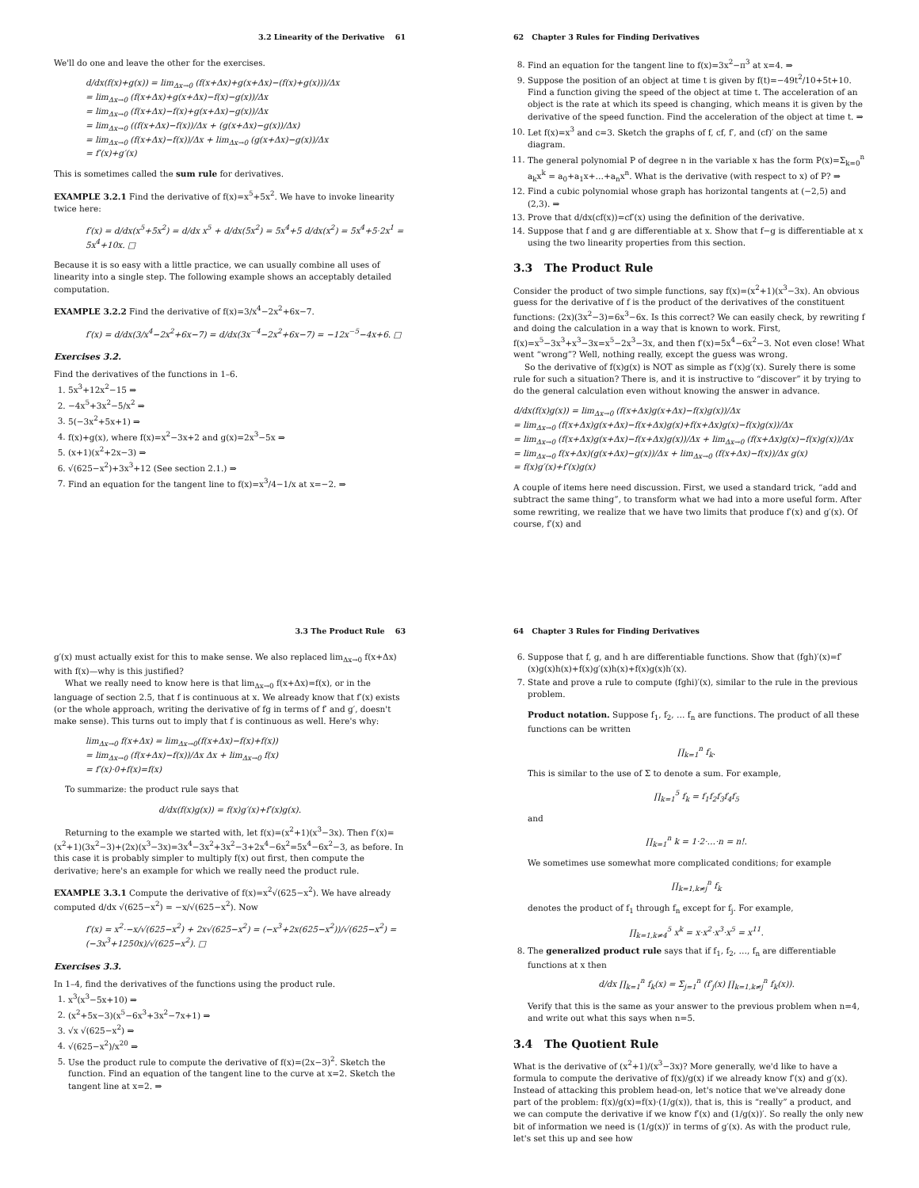3.2 Linearity of the Derivative 61
We'll do one and leave the other for the exercises.
d/dx(f(x)+g(x)) = lim<sub>Δx→0</sub> (f(x+Δx)+g(x+Δx)−(f(x)+g(x)))/Δx
= lim<sub>Δx→0</sub> (f(x+Δx)+g(x+Δx)−f(x)−g(x))/Δx
= lim<sub>Δx→0</sub> (f(x+Δx)−f(x)+g(x+Δx)−g(x))/Δx
= lim<sub>Δx→0</sub> ((f(x+Δx)−f(x))/Δx + (g(x+Δx)−g(x))/Δx)
= lim<sub>Δx→0</sub> (f(x+Δx)−f(x))/Δx + lim<sub>Δx→0</sub> (g(x+Δx)−g(x))/Δx
= f′(x)+g′(x)
This is sometimes called the sum rule for derivatives.
EXAMPLE 3.2.1 Find the derivative of f(x)=x<sup>5</sup>+5x<sup>2</sup>. We have to invoke linearity twice here:
f′(x) = d/dx(x<sup>5</sup>+5x<sup>2</sup>) = d/dx x<sup>5</sup> + d/dx(5x<sup>2</sup>) = 5x<sup>4</sup>+5 d/dx(x<sup>2</sup>) = 5x<sup>4</sup>+5·2x<sup>1</sup> = 5x<sup>4</sup>+10x. □
Because it is so easy with a little practice, we can usually combine all uses of linearity into a single step. The following example shows an acceptably detailed computation.
EXAMPLE 3.2.2 Find the derivative of f(x)=3/x<sup>4</sup>−2x<sup>2</sup>+6x−7.
f′(x) = d/dx(3/x<sup>4</sup>−2x<sup>2</sup>+6x−7) = d/dx(3x<sup>−4</sup>−2x<sup>2</sup>+6x−7) = −12x<sup>−5</sup>−4x+6. □
Exercises 3.2.
Find the derivatives of the functions in 1–6.
1. 5x<sup>3</sup>+12x<sup>2</sup>−15 ⇒
2. −4x<sup>5</sup>+3x<sup>2</sup>−5/x<sup>2</sup> ⇒
3. 5(−3x<sup>2</sup>+5x+1) ⇒
4. f(x)+g(x), where f(x)=x<sup>2</sup>−3x+2 and g(x)=2x<sup>3</sup>−5x ⇒
5. (x+1)(x<sup>2</sup>+2x−3) ⇒
6. √(625−x<sup>2</sup>)+3x<sup>3</sup>+12 (See section 2.1.) ⇒
7. Find an equation for the tangent line to f(x)=x<sup>3</sup>/4−1/x at x=−2. ⇒
62 Chapter 3 Rules for Finding Derivatives
8. Find an equation for the tangent line to f(x)=3x<sup>2</sup>−π<sup>3</sup> at x=4. ⇒
9. Suppose the position of an object at time t is given by f(t)=−49t<sup>2</sup>/10+5t+10. Find a function giving the speed of the object at time t. The acceleration of an object is the rate at which its speed is changing, which means it is given by the derivative of the speed function. Find the acceleration of the object at time t. ⇒
10. Let f(x)=x<sup>3</sup> and c=3. Sketch the graphs of f, cf, f′, and (cf)′ on the same diagram.
11. The general polynomial P of degree n in the variable x has the form P(x)=Σ<sub>k=0</sub><sup>n</sup> a<sub>k</sub>x<sup>k</sup> = a<sub>0</sub>+a<sub>1</sub>x+…+a<sub>n</sub>x<sup>n</sup>. What is the derivative (with respect to x) of P? ⇒
12. Find a cubic polynomial whose graph has horizontal tangents at (−2,5) and (2,3). ⇒
13. Prove that d/dx(cf(x))=cf′(x) using the definition of the derivative.
14. Suppose that f and g are differentiable at x. Show that f−g is differentiable at x using the two linearity properties from this section.
3.3 The Product Rule
Consider the product of two simple functions, say f(x)=(x<sup>2</sup>+1)(x<sup>3</sup>−3x). An obvious guess for the derivative of f is the product of the derivatives of the constituent functions: (2x)(3x<sup>2</sup>−3)=6x<sup>3</sup>−6x. Is this correct? We can easily check, by rewriting f and doing the calculation in a way that is known to work. First, f(x)=x<sup>5</sup>−3x<sup>3</sup>+x<sup>3</sup>−3x=x<sup>5</sup>−2x<sup>3</sup>−3x, and then f′(x)=5x<sup>4</sup>−6x<sup>2</sup>−3. Not even close! What went “wrong”? Well, nothing really, except the guess was wrong.
So the derivative of f(x)g(x) is NOT as simple as f′(x)g′(x). Surely there is some rule for such a situation? There is, and it is instructive to “discover” it by trying to do the general calculation even without knowing the answer in advance.
d/dx(f(x)g(x)) = lim<sub>Δx→0</sub> (f(x+Δx)g(x+Δx)−f(x)g(x))/Δx
= lim<sub>Δx→0</sub> (f(x+Δx)g(x+Δx)−f(x+Δx)g(x)+f(x+Δx)g(x)−f(x)g(x))/Δx
= lim<sub>Δx→0</sub> (f(x+Δx)g(x+Δx)−f(x+Δx)g(x))/Δx + lim<sub>Δx→0</sub> (f(x+Δx)g(x)−f(x)g(x))/Δx
= lim<sub>Δx→0</sub> f(x+Δx)(g(x+Δx)−g(x))/Δx + lim<sub>Δx→0</sub> (f(x+Δx)−f(x))/Δx g(x)
= f(x)g′(x)+f′(x)g(x)
A couple of items here need discussion. First, we used a standard trick, “add and subtract the same thing”, to transform what we had into a more useful form. After some rewriting, we realize that we have two limits that produce f′(x) and g′(x). Of course, f′(x) and
3.3 The Product Rule 63
g′(x) must actually exist for this to make sense. We also replaced lim<sub>Δx→0</sub> f(x+Δx) with f(x)—why is this justified?
What we really need to know here is that lim<sub>Δx→0</sub> f(x+Δx)=f(x), or in the language of section 2.5, that f is continuous at x. We already know that f′(x) exists (or the whole approach, writing the derivative of fg in terms of f′ and g′, doesn't make sense). This turns out to imply that f is continuous as well. Here's why:
lim<sub>Δx→0</sub> f(x+Δx) = lim<sub>Δx→0</sub>(f(x+Δx)−f(x)+f(x))
= lim<sub>Δx→0</sub> (f(x+Δx)−f(x))/Δx Δx + lim<sub>Δx→0</sub> f(x)
= f′(x)·0+f(x)=f(x)
To summarize: the product rule says that
d/dx(f(x)g(x)) = f(x)g′(x)+f′(x)g(x).
Returning to the example we started with, let f(x)=(x<sup>2</sup>+1)(x<sup>3</sup>−3x). Then f′(x)=(x<sup>2</sup>+1)(3x<sup>2</sup>−3)+(2x)(x<sup>3</sup>−3x)=3x<sup>4</sup>−3x<sup>2</sup>+3x<sup>2</sup>−3+2x<sup>4</sup>−6x<sup>2</sup>=5x<sup>4</sup>−6x<sup>2</sup>−3, as before. In this case it is probably simpler to multiply f(x) out first, then compute the derivative; here's an example for which we really need the product rule.
EXAMPLE 3.3.1 Compute the derivative of f(x)=x<sup>2</sup>√(625−x<sup>2</sup>). We have already computed d/dx √(625−x<sup>2</sup>) = −x/√(625−x<sup>2</sup>). Now
f′(x) = x<sup>2</sup>·−x/√(625−x<sup>2</sup>) + 2x√(625−x<sup>2</sup>) = (−x<sup>3</sup>+2x(625−x<sup>2</sup>))/√(625−x<sup>2</sup>) = (−3x<sup>3</sup>+1250x)/√(625−x<sup>2</sup>). □
Exercises 3.3.
In 1–4, find the derivatives of the functions using the product rule.
1. x<sup>3</sup>(x<sup>3</sup>−5x+10) ⇒
2. (x<sup>2</sup>+5x−3)(x<sup>5</sup>−6x<sup>3</sup>+3x<sup>2</sup>−7x+1) ⇒
3. √x √(625−x<sup>2</sup>) ⇒
4. √(625−x<sup>2</sup>)/x<sup>20</sup> ⇒
5. Use the product rule to compute the derivative of f(x)=(2x−3)<sup>2</sup>. Sketch the function. Find an equation of the tangent line to the curve at x=2. Sketch the tangent line at x=2. ⇒
64 Chapter 3 Rules for Finding Derivatives
6. Suppose that f, g, and h are differentiable functions. Show that (fgh)′(x)=f′(x)g(x)h(x)+f(x)g′(x)h(x)+f(x)g(x)h′(x).
7. State and prove a rule to compute (fghi)′(x), similar to the rule in the previous problem.
Product notation. Suppose f<sub>1</sub>, f<sub>2</sub>, … f<sub>n</sub> are functions. The product of all these functions can be written
∏<sub>k=1</sub><sup>n</sup> f<sub>k</sub>.
This is similar to the use of Σ to denote a sum. For example,
∏<sub>k=1</sub><sup>5</sup> f<sub>k</sub> = f<sub>1</sub>f<sub>2</sub>f<sub>3</sub>f<sub>4</sub>f<sub>5</sub>
and
∏<sub>k=1</sub><sup>n</sup> k = 1·2·…·n = n!.
We sometimes use somewhat more complicated conditions; for example
∏<sub>k=1,k≠j</sub><sup>n</sup> f<sub>k</sub>
denotes the product of f<sub>1</sub> through f<sub>n</sub> except for f<sub>j</sub>. For example,
∏<sub>k=1,k≠4</sub><sup>5</sup> x<sup>k</sup> = x·x<sup>2</sup>·x<sup>3</sup>·x<sup>5</sup> = x<sup>11</sup>.
8. The generalized product rule says that if f<sub>1</sub>, f<sub>2</sub>, …, f<sub>n</sub> are differentiable functions at x then
d/dx ∏<sub>k=1</sub><sup>n</sup> f<sub>k</sub>(x) = Σ<sub>j=1</sub><sup>n</sup> (f′<sub>j</sub>(x) ∏<sub>k=1,k≠j</sub><sup>n</sup> f<sub>k</sub>(x)).
Verify that this is the same as your answer to the previous problem when n=4, and write out what this says when n=5.
3.4 The Quotient Rule
What is the derivative of (x<sup>2</sup>+1)/(x<sup>3</sup>−3x)? More generally, we'd like to have a formula to compute the derivative of f(x)/g(x) if we already know f′(x) and g′(x). Instead of attacking this problem head-on, let's notice that we've already done part of the problem: f(x)/g(x)=f(x)·(1/g(x)), that is, this is “really” a product, and we can compute the derivative if we know f′(x) and (1/g(x))′. So really the only new bit of information we need is (1/g(x))′ in terms of g′(x). As with the product rule, let's set this up and see how